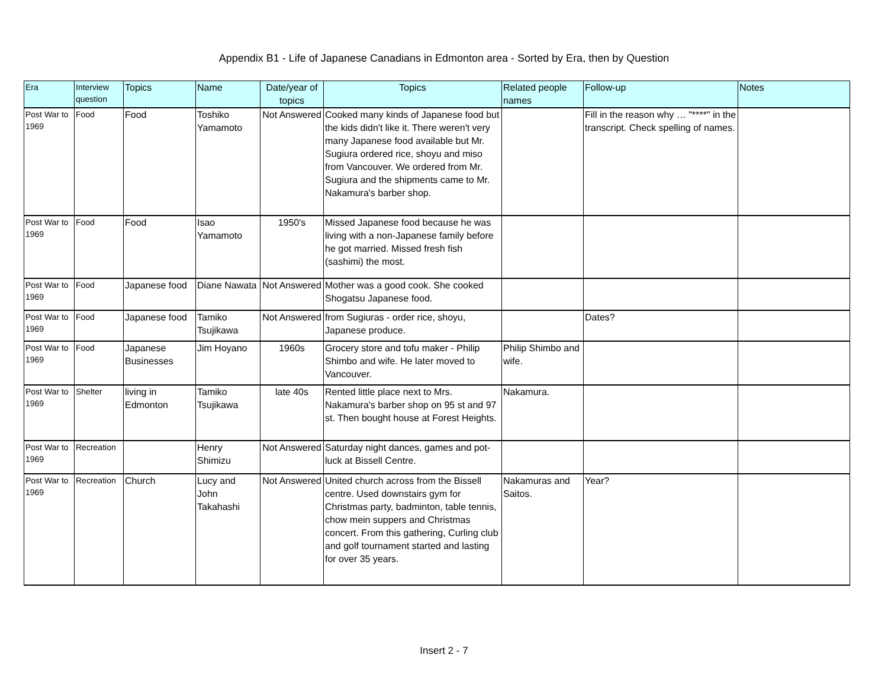Appendix B1 - Life of Japanese Canadians in Edmonton area - Sorted by Era, then by Question
| Era | Interview question | Topics | Name | Date/year of topics | Topics | Related people names | Follow-up | Notes |
| --- | --- | --- | --- | --- | --- | --- | --- | --- |
| Post War to 1969 | Food | Food | Toshiko Yamamoto | Not Answered | Cooked many kinds of Japanese food but the kids didn't like it. There weren't very many Japanese food available but Mr. Sugiura ordered rice, shoyu and miso from Vancouver. We ordered from Mr. Sugiura and the shipments came to Mr. Nakamura's barber shop. | | Fill in the reason why … "****" in the transcript. Check spelling of names. | |
| Post War to 1969 | Food | Food | Isao Yamamoto | 1950's | Missed Japanese food because he was living with a non-Japanese family before he got married. Missed fresh fish (sashimi) the most. | | | |
| Post War to 1969 | Food | Japanese food | Diane Nawata | Not Answered | Mother was a good cook. She cooked Shogatsu Japanese food. | | | |
| Post War to 1969 | Food | Japanese food | Tamiko Tsujikawa | Not Answered | from Sugiuras - order rice, shoyu, Japanese produce. | | Dates? | |
| Post War to 1969 | Food | Japanese Businesses | Jim Hoyano | 1960s | Grocery store and tofu maker - Philip Shimbo and wife. He later moved to Vancouver. | Philip Shimbo and wife. | | |
| Post War to 1969 | Shelter | living in Edmonton | Tamiko Tsujikawa | late 40s | Rented little place next to Mrs. Nakamura's barber shop on 95 st and 97 st. Then bought house at Forest Heights. | Nakamura. | | |
| Post War to 1969 | Recreation | | Henry Shimizu | Not Answered | Saturday night dances, games and pot-luck at Bissell Centre. | | | |
| Post War to 1969 | Recreation | Church | Lucy and John Takahashi | Not Answered | United church across from the Bissell centre. Used downstairs gym for Christmas party, badminton, table tennis, chow mein suppers and Christmas concert. From this gathering, Curling club and golf tournament started and lasting for over 35 years. | Nakamuras and Saitos. | Year? | |
Insert 2 - 7